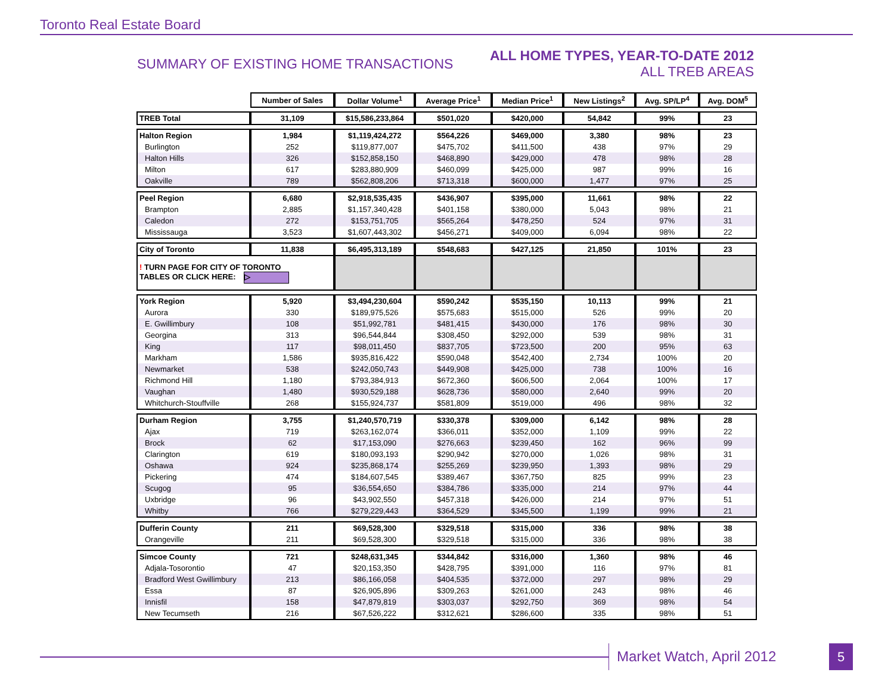Toronto Real Estate Board
SUMMARY OF EXISTING HOME TRANSACTIONS
ALL HOME TYPES, YEAR-TO-DATE 2012
ALL TREB AREAS
| | Number of Sales | Dollar Volume<sup>1</sup> | Average Price<sup>1</sup> | Median Price<sup>1</sup> | New Listings<sup>2</sup> | Avg. SP/LP<sup>4</sup> | Avg. DOM<sup>5</sup> |
| TREB Total | 31,109 | $15,586,233,864 | $501,020 | $420,000 | 54,842 | 99% | 23 |
| Halton Region | 1,984 | $1,119,424,272 | $564,226 | $469,000 | 3,380 | 98% | 23 |
| Burlington | 252 | $119,877,007 | $475,702 | $411,500 | 438 | 97% | 29 |
| Halton Hills | 326 | $152,858,150 | $468,890 | $429,000 | 478 | 98% | 28 |
| Milton | 617 | $283,880,909 | $460,099 | $425,000 | 987 | 99% | 16 |
| Oakville | 789 | $562,808,206 | $713,318 | $600,000 | 1,477 | 97% | 25 |
| Peel Region | 6,680 | $2,918,535,435 | $436,907 | $395,000 | 11,661 | 98% | 22 |
| Brampton | 2,885 | $1,157,340,428 | $401,158 | $380,000 | 5,043 | 98% | 21 |
| Caledon | 272 | $153,751,705 | $565,264 | $478,250 | 524 | 97% | 31 |
| Mississauga | 3,523 | $1,607,443,302 | $456,271 | $409,000 | 6,094 | 98% | 22 |
| City of Toronto | 11,838 | $6,495,313,189 | $548,683 | $427,125 | 21,850 | 101% | 23 |
| ! TURN PAGE FOR CITY OF TORONTO TABLES OR CLICK HERE: ▷ | | | | | | | |
| York Region | 5,920 | $3,494,230,604 | $590,242 | $535,150 | 10,113 | 99% | 21 |
| Aurora | 330 | $189,975,526 | $575,683 | $515,000 | 526 | 99% | 20 |
| E. Gwillimbury | 108 | $51,992,781 | $481,415 | $430,000 | 176 | 98% | 30 |
| Georgina | 313 | $96,544,844 | $308,450 | $292,000 | 539 | 98% | 31 |
| King | 117 | $98,011,450 | $837,705 | $723,500 | 200 | 95% | 63 |
| Markham | 1,586 | $935,816,422 | $590,048 | $542,400 | 2,734 | 100% | 20 |
| Newmarket | 538 | $242,050,743 | $449,908 | $425,000 | 738 | 100% | 16 |
| Richmond Hill | 1,180 | $793,384,913 | $672,360 | $606,500 | 2,064 | 100% | 17 |
| Vaughan | 1,480 | $930,529,188 | $628,736 | $580,000 | 2,640 | 99% | 20 |
| Whitchurch-Stouffville | 268 | $155,924,737 | $581,809 | $519,000 | 496 | 98% | 32 |
| Durham Region | 3,755 | $1,240,570,719 | $330,378 | $309,000 | 6,142 | 98% | 28 |
| Ajax | 719 | $263,162,074 | $366,011 | $352,000 | 1,109 | 99% | 22 |
| Brock | 62 | $17,153,090 | $276,663 | $239,450 | 162 | 96% | 99 |
| Clarington | 619 | $180,093,193 | $290,942 | $270,000 | 1,026 | 98% | 31 |
| Oshawa | 924 | $235,868,174 | $255,269 | $239,950 | 1,393 | 98% | 29 |
| Pickering | 474 | $184,607,545 | $389,467 | $367,750 | 825 | 99% | 23 |
| Scugog | 95 | $36,554,650 | $384,786 | $335,000 | 214 | 97% | 44 |
| Uxbridge | 96 | $43,902,550 | $457,318 | $426,000 | 214 | 97% | 51 |
| Whitby | 766 | $279,229,443 | $364,529 | $345,500 | 1,199 | 99% | 21 |
| Dufferin County | 211 | $69,528,300 | $329,518 | $315,000 | 336 | 98% | 38 |
| Orangeville | 211 | $69,528,300 | $329,518 | $315,000 | 336 | 98% | 38 |
| Simcoe County | 721 | $248,631,345 | $344,842 | $316,000 | 1,360 | 98% | 46 |
| Adjala-Tosorontio | 47 | $20,153,350 | $428,795 | $391,000 | 116 | 97% | 81 |
| Bradford West Gwillimbury | 213 | $86,166,058 | $404,535 | $372,000 | 297 | 98% | 29 |
| Essa | 87 | $26,905,896 | $309,263 | $261,000 | 243 | 98% | 46 |
| Innisfil | 158 | $47,879,819 | $303,037 | $292,750 | 369 | 98% | 54 |
| New Tecumseth | 216 | $67,526,222 | $312,621 | $286,600 | 335 | 98% | 51 |
Market Watch, April 2012 5